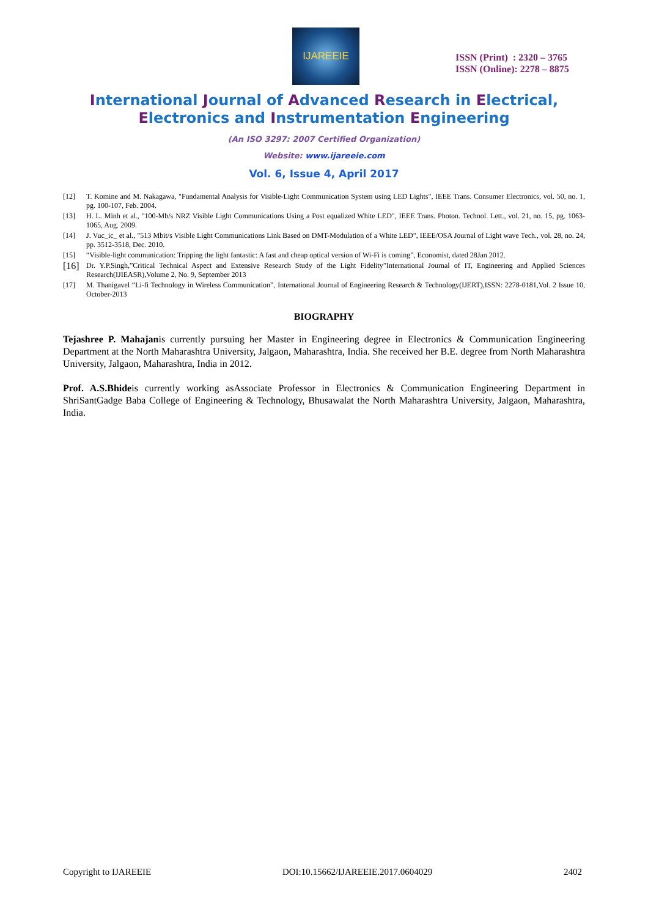IJAREEIE
ISSN (Print) : 2320 – 3765
ISSN (Online): 2278 – 8875
International Journal of Advanced Research in Electrical,
Electronics and Instrumentation Engineering
(An ISO 3297: 2007 Certified Organization)
Website: www.ijareeie.com
Vol. 6, Issue 4, April 2017
[12] T. Komine and M. Nakagawa, "Fundamental Analysis for Visible-Light Communication System using LED Lights", IEEE Trans. Consumer Electronics, vol. 50, no. 1, pg. 100-107, Feb. 2004.
[13] H. L. Minh et al., "100-Mb/s NRZ Visible Light Communications Using a Post equalized White LED", IEEE Trans. Photon. Technol. Lett., vol. 21, no. 15, pg. 1063-1065, Aug. 2009.
[14] J. Vuc_ic_ et al., "513 Mbit/s Visible Light Communications Link Based on DMT-Modulation of a White LED", IEEE/OSA Journal of Light wave Tech., vol. 28, no. 24, pp. 3512-3518, Dec. 2010.
[15] “Visible-light communication: Tripping the light fantastic: A fast and cheap optical version of Wi-Fi is coming”, Economist, dated 28Jan 2012.
[16] Dr. Y.P.Singh,”Critical Technical Aspect and Extensive Research Study of the Light Fidelity”International Journal of IT, Engineering and Applied Sciences Research(IJIEASR),Volume 2, No. 9, September 2013
[17] M. Thanigavel “Li-fi Technology in Wireless Communication”, International Journal of Engineering Research & Technology(IJERT),ISSN: 2278-0181,Vol. 2 Issue 10, October-2013
BIOGRAPHY
Tejashree P. Mahajanis currently pursuing her Master in Engineering degree in Electronics & Communication Engineering Department at the North Maharashtra University, Jalgaon, Maharashtra, India. She received her B.E. degree from North Maharashtra University, Jalgaon, Maharashtra, India in 2012.
Prof. A.S.Bhideis currently working asAssociate Professor in Electronics & Communication Engineering Department in ShriSantGadge Baba College of Engineering & Technology, Bhusawalat the North Maharashtra University, Jalgaon, Maharashtra, India.
Copyright to IJAREEIE DOI:10.15662/IJAREEIE.2017.0604029 2402